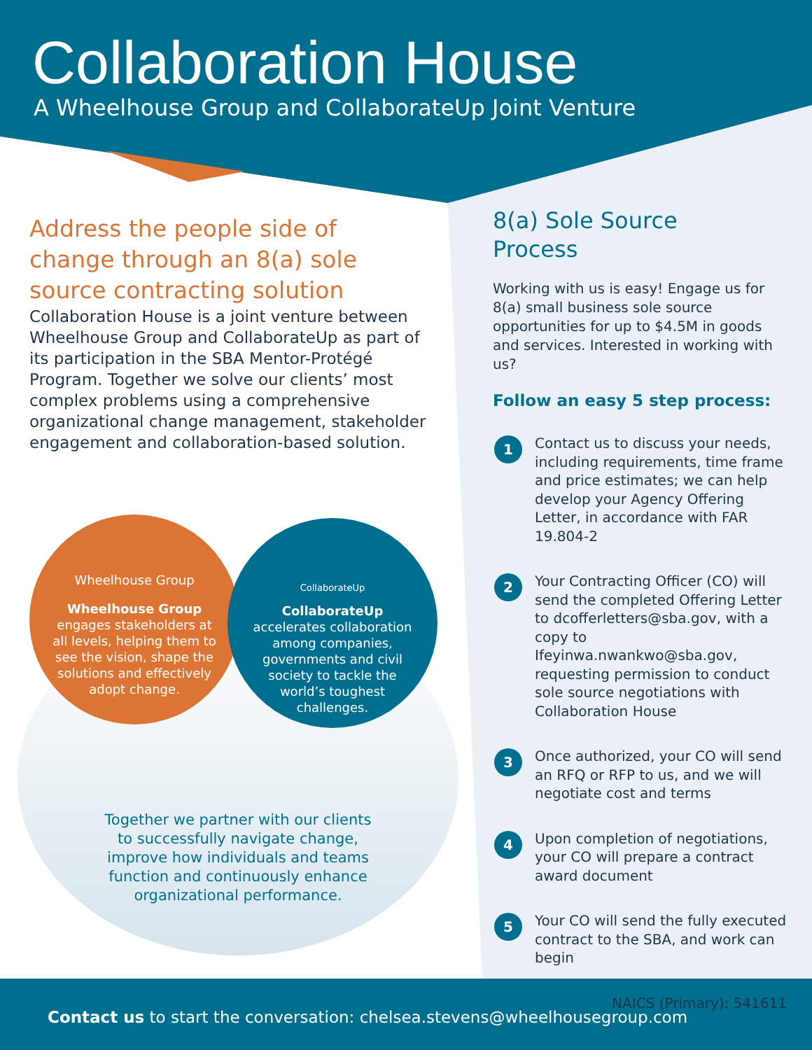Collaboration House
A Wheelhouse Group and CollaborateUp Joint Venture
Address the people side of change through an 8(a) sole source contracting solution
Collaboration House is a joint venture between Wheelhouse Group and CollaborateUp as part of its participation in the SBA Mentor-Protégé Program. Together we solve our clients’ most complex problems using a comprehensive organizational change management, stakeholder engagement and collaboration-based solution.
Wheelhouse Group
Wheelhouse Group
engages stakeholders at all levels, helping them to see the vision, shape the solutions and effectively adopt change.
CollaborateUp
CollaborateUp
accelerates collaboration among companies, governments and civil society to tackle the world’s toughest challenges.
Together we partner with our clients to successfully navigate change, improve how individuals and teams function and continuously enhance organizational performance.
8(a) Sole Source
Process
Working with us is easy! Engage us for 8(a) small business sole source opportunities for up to $4.5M in goods and services. Interested in working with us?
Follow an easy 5 step process:
1
Contact us to discuss your needs, including requirements, time frame and price estimates; we can help develop your Agency Offering Letter, in accordance with FAR 19.804-2
2
Your Contracting Officer (CO) will send the completed Offering Letter to dcofferletters@sba.gov, with a copy to Ifeyinwa.nwankwo@sba.gov, requesting permission to conduct sole source negotiations with Collaboration House
3
Once authorized, your CO will send an RFQ or RFP to us, and we will negotiate cost and terms
4
Upon completion of negotiations, your CO will prepare a contract award document
5
Your CO will send the fully executed contract to the SBA, and work can begin
NAICS (Primary): 541611
Contact us to start the conversation: chelsea.stevens@wheelhousegroup.com